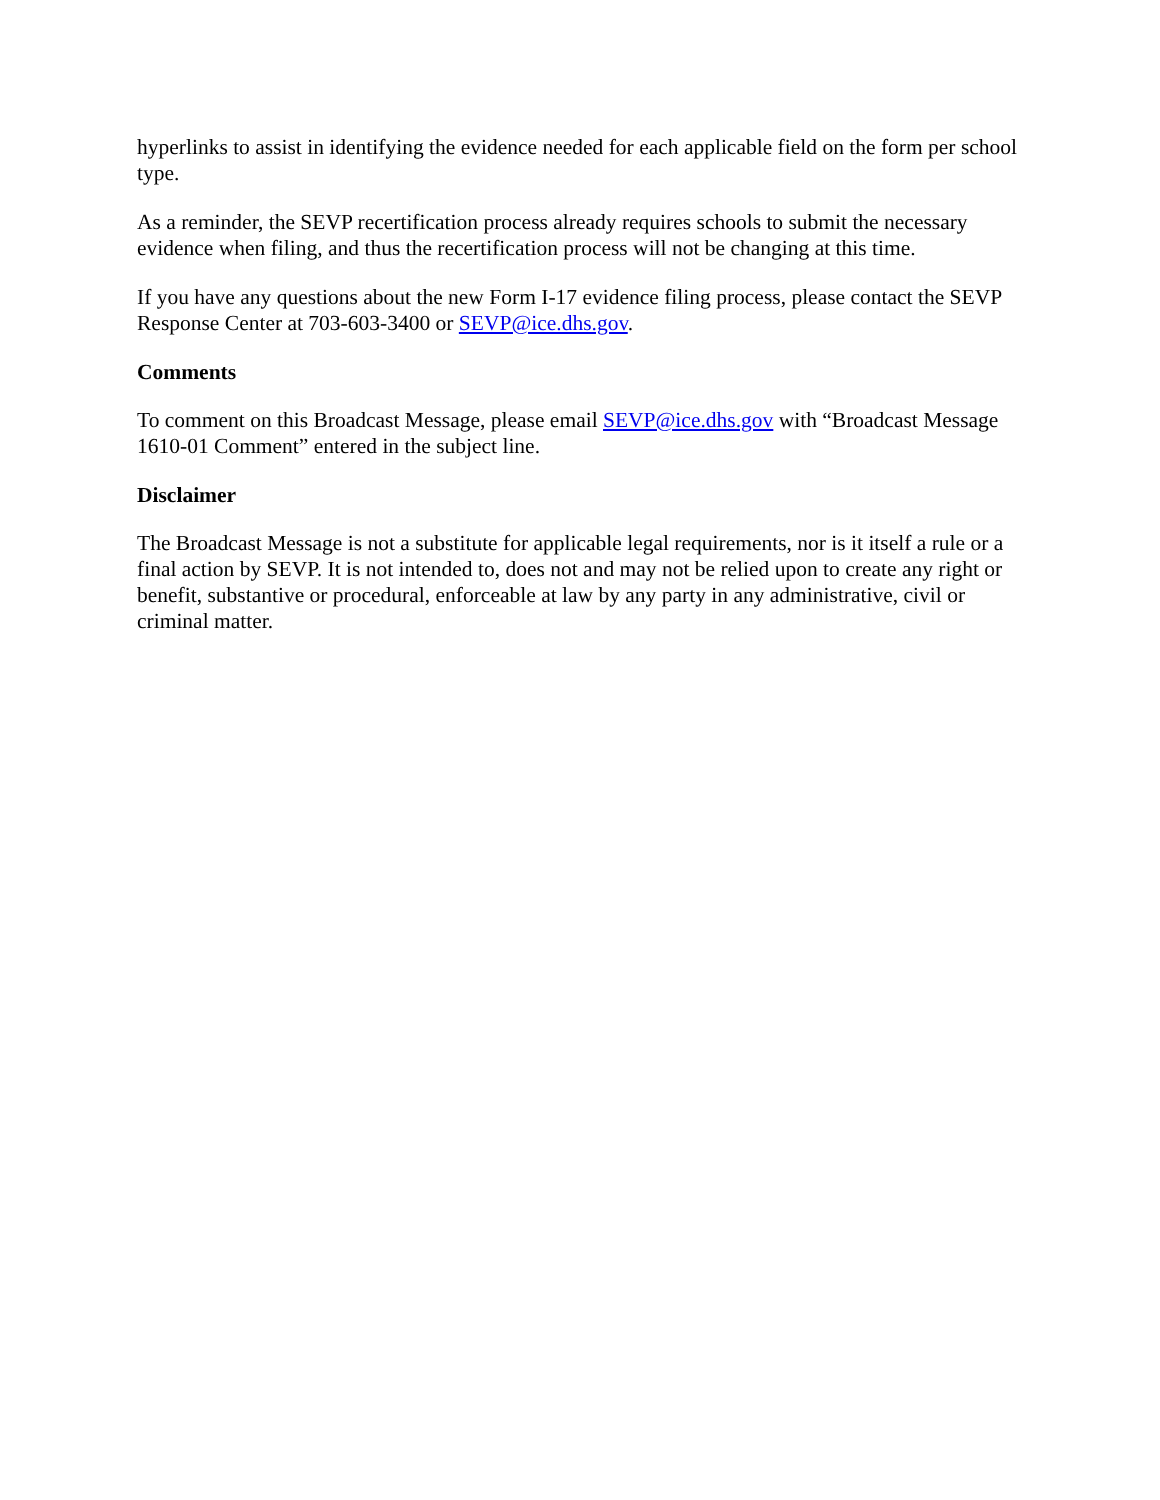hyperlinks to assist in identifying the evidence needed for each applicable field on the form per school type.
As a reminder, the SEVP recertification process already requires schools to submit the necessary evidence when filing, and thus the recertification process will not be changing at this time.
If you have any questions about the new Form I-17 evidence filing process, please contact the SEVP Response Center at 703-603-3400 or SEVP@ice.dhs.gov.
Comments
To comment on this Broadcast Message, please email SEVP@ice.dhs.gov with “Broadcast Message 1610-01 Comment” entered in the subject line.
Disclaimer
The Broadcast Message is not a substitute for applicable legal requirements, nor is it itself a rule or a final action by SEVP. It is not intended to, does not and may not be relied upon to create any right or benefit, substantive or procedural, enforceable at law by any party in any administrative, civil or criminal matter.